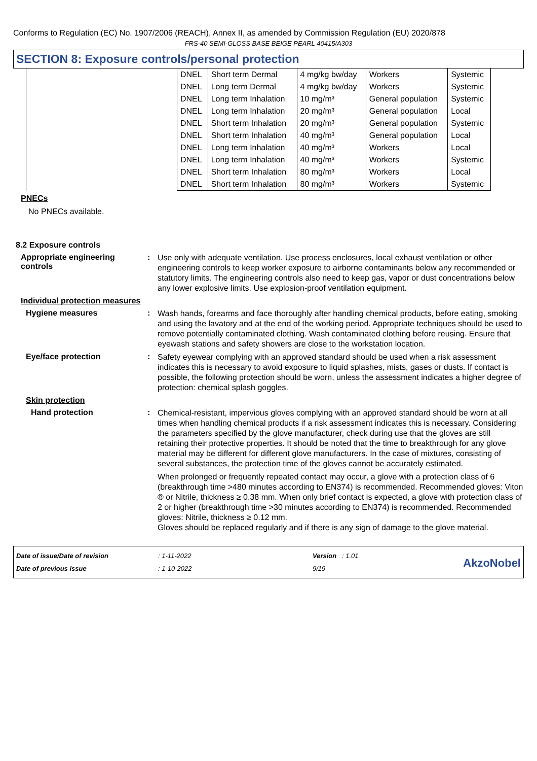Conforms to Regulation (EC) No. 1907/2006 (REACH), Annex II, as amended by Commission Regulation (EU) 2020/878
FRS-40 SEMI-GLOSS BASE BEIGE PEARL 40415/A303
SECTION 8: Exposure controls/personal protection
| | DNEL | Short term Dermal | 4 mg/kg bw/day | Workers | Systemic |
| | DNEL | Long term Dermal | 4 mg/kg bw/day | Workers | Systemic |
| | DNEL | Long term Inhalation | 10 mg/m³ | General population | Systemic |
| | DNEL | Long term Inhalation | 20 mg/m³ | General population | Local |
| | DNEL | Short term Inhalation | 20 mg/m³ | General population | Systemic |
| | DNEL | Short term Inhalation | 40 mg/m³ | General population | Local |
| | DNEL | Long term Inhalation | 40 mg/m³ | Workers | Local |
| | DNEL | Long term Inhalation | 40 mg/m³ | Workers | Systemic |
| | DNEL | Short term Inhalation | 80 mg/m³ | Workers | Local |
| | DNEL | Short term Inhalation | 80 mg/m³ | Workers | Systemic |
PNECs
No PNECs available.
8.2 Exposure controls
Appropriate engineering controls
:
Use only with adequate ventilation. Use process enclosures, local exhaust ventilation or other engineering controls to keep worker exposure to airborne contaminants below any recommended or statutory limits. The engineering controls also need to keep gas, vapor or dust concentrations below any lower explosive limits. Use explosion-proof ventilation equipment.
Individual protection measures
Hygiene measures :
Wash hands, forearms and face thoroughly after handling chemical products, before eating, smoking and using the lavatory and at the end of the working period. Appropriate techniques should be used to remove potentially contaminated clothing. Wash contaminated clothing before reusing. Ensure that eyewash stations and safety showers are close to the workstation location.
Eye/face protection :
Safety eyewear complying with an approved standard should be used when a risk assessment indicates this is necessary to avoid exposure to liquid splashes, mists, gases or dusts. If contact is possible, the following protection should be worn, unless the assessment indicates a higher degree of protection: chemical splash goggles.
Skin protection
Hand protection :
Chemical-resistant, impervious gloves complying with an approved standard should be worn at all times when handling chemical products if a risk assessment indicates this is necessary. Considering the parameters specified by the glove manufacturer, check during use that the gloves are still retaining their protective properties. It should be noted that the time to breakthrough for any glove material may be different for different glove manufacturers. In the case of mixtures, consisting of several substances, the protection time of the gloves cannot be accurately estimated.
When prolonged or frequently repeated contact may occur, a glove with a protection class of 6 (breakthrough time >480 minutes according to EN374) is recommended. Recommended gloves: Viton ® or Nitrile, thickness ≥ 0.38 mm. When only brief contact is expected, a glove with protection class of 2 or higher (breakthrough time >30 minutes according to EN374) is recommended. Recommended gloves: Nitrile, thickness ≥ 0.12 mm.
Gloves should be replaced regularly and if there is any sign of damage to the glove material.
Date of issue/Date of revision
Date of previous issue
: 1-11-2022
: 1-10-2022
Version : 1.01
9/19
AkzoNobel